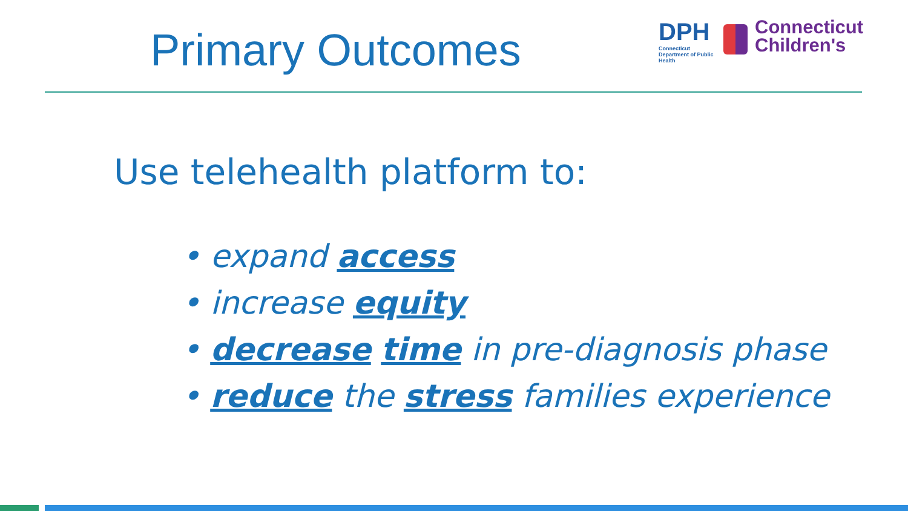Primary Outcomes
DPH
Connecticut Department of Public Health
Connecticut
Children's
Use telehealth platform to:
• expand access
• increase equity
• decrease time in pre-diagnosis phase
• reduce the stress families experience